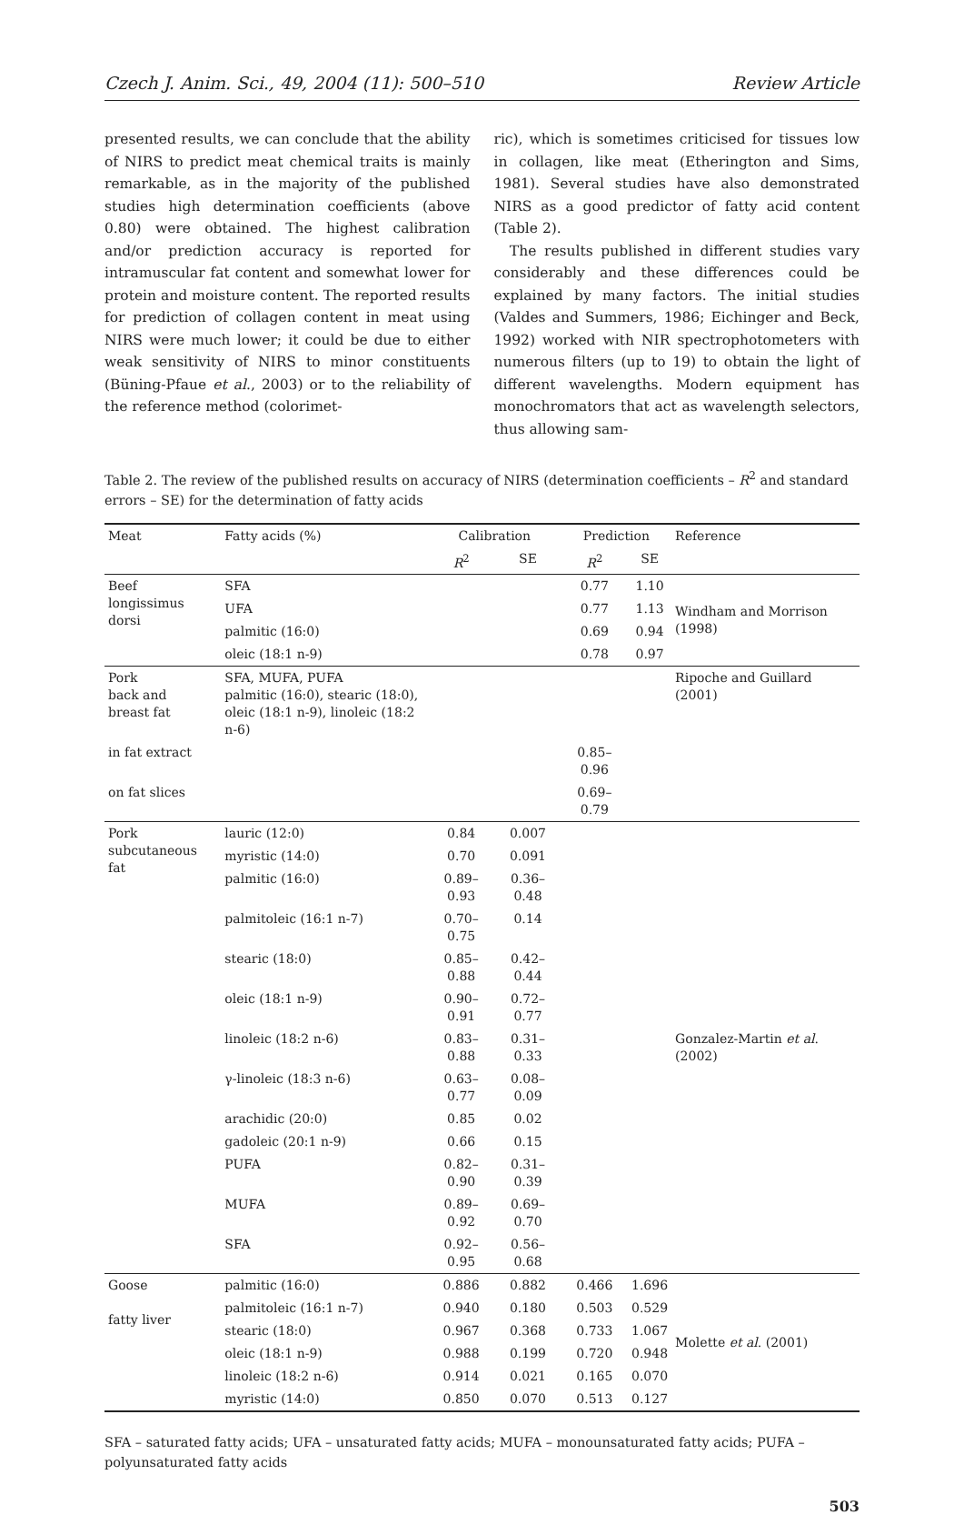Czech J. Anim. Sci., 49, 2004 (11): 500–510 Review Article
presented results, we can conclude that the ability of NIRS to predict meat chemical traits is mainly remarkable, as in the majority of the published studies high determination coefficients (above 0.80) were obtained. The highest calibration and/or prediction accuracy is reported for intramuscular fat content and somewhat lower for protein and moisture content. The reported results for prediction of collagen content in meat using NIRS were much lower; it could be due to either weak sensitivity of NIRS to minor constituents (Büning-Pfaue et al., 2003) or to the reliability of the reference method (colorimet-
ric), which is sometimes criticised for tissues low in collagen, like meat (Etherington and Sims, 1981). Several studies have also demonstrated NIRS as a good predictor of fatty acid content (Table 2).
The results published in different studies vary considerably and these differences could be explained by many factors. The initial studies (Valdes and Summers, 1986; Eichinger and Beck, 1992) worked with NIR spectrophotometers with numerous filters (up to 19) to obtain the light of different wavelengths. Modern equipment has monochromators that act as wavelength selectors, thus allowing sam-
Table 2. The review of the published results on accuracy of NIRS (determination coefficients – R<sup>2</sup> and standard errors – SE) for the determination of fatty acids
| Meat | Fatty acids (%) | Calibration | | Prediction | | Reference |
| --- | --- | --- | --- | --- | --- | --- |
| | | R<sup>2</sup> | SE | R<sup>2</sup> | SE | |
| Beef longissimus dorsi | SFA | | | 0.77 | 1.10 | Windham and Morrison (1998) |
| | UFA | | | 0.77 | 1.13 | |
| | palmitic (16:0) | | | 0.69 | 0.94 | |
| | oleic (18:1 n-9) | | | 0.78 | 0.97 | |
| Pork back and breast fat | SFA, MUFA, PUFA palmitic (16:0), stearic (18:0), oleic (18:1 n-9), linoleic (18:2 n-6) | | | | | Ripoche and Guillard (2001) |
| in fat extract | | | | 0.85–0.96 | | |
| on fat slices | | | | 0.69–0.79 | | |
| Pork subcutaneous fat | lauric (12:0) | 0.84 | 0.007 | | | Gonzalez-Martin et al . (2002) |
| | myristic (14:0) | 0.70 | 0.091 | | | |
| | palmitic (16:0) | 0.89–0.93 | 0.36–0.48 | | | |
| | palmitoleic (16:1 n-7) | 0.70–0.75 | 0.14 | | | |
| | stearic (18:0) | 0.85–0.88 | 0.42–0.44 | | | |
| | oleic (18:1 n-9) | 0.90–0.91 | 0.72–0.77 | | | |
| | linoleic (18:2 n-6) | 0.83–0.88 | 0.31–0.33 | | | |
| | γ-linoleic (18:3 n-6) | 0.63–0.77 | 0.08–0.09 | | | |
| | arachidic (20:0) | 0.85 | 0.02 | | | |
| | gadoleic (20:1 n-9) | 0.66 | 0.15 | | | |
| | PUFA | 0.82–0.90 | 0.31–0.39 | | | |
| | MUFA | 0.89–0.92 | 0.69–0.70 | | | |
| | SFA | 0.92–0.95 | 0.56–0.68 | | | |
| Goose fatty liver | palmitic (16:0) | 0.886 | 0.882 | 0.466 | 1.696 | Molette et al . (2001) |
| | palmitoleic (16:1 n-7) | 0.940 | 0.180 | 0.503 | 0.529 | |
| | stearic (18:0) | 0.967 | 0.368 | 0.733 | 1.067 | |
| | oleic (18:1 n-9) | 0.988 | 0.199 | 0.720 | 0.948 | |
| | linoleic (18:2 n-6) | 0.914 | 0.021 | 0.165 | 0.070 | |
| | myristic (14:0) | 0.850 | 0.070 | 0.513 | 0.127 | |
SFA – saturated fatty acids; UFA – unsaturated fatty acids; MUFA – monounsaturated fatty acids; PUFA – polyunsaturated fatty acids
503